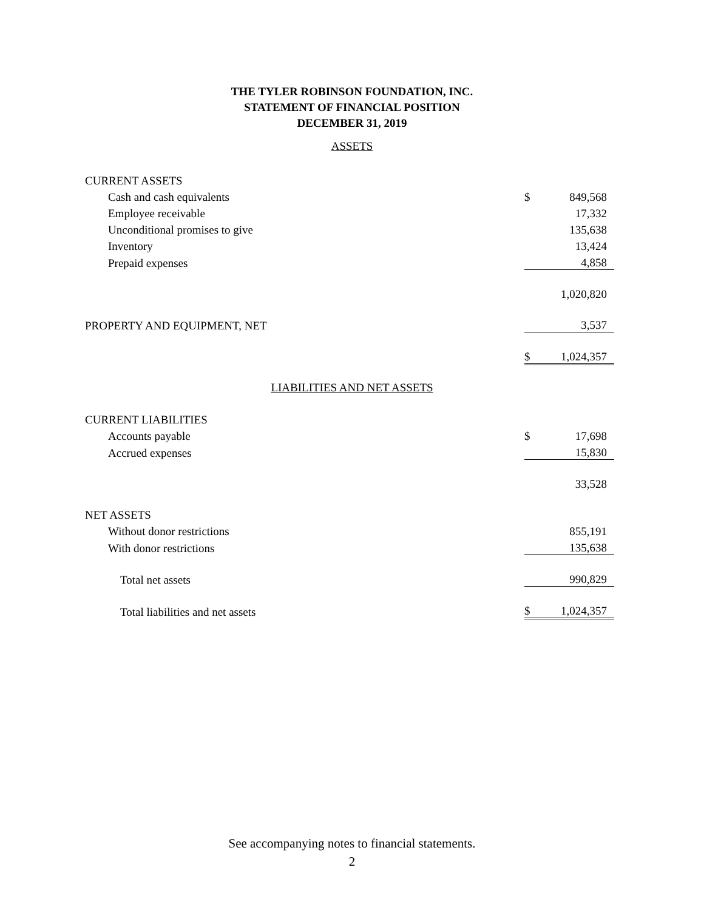THE TYLER ROBINSON FOUNDATION, INC.
STATEMENT OF FINANCIAL POSITION
DECEMBER 31, 2019
ASSETS
| CURRENT ASSETS | | |
| Cash and cash equivalents | $ | 849,568 |
| Employee receivable | | 17,332 |
| Unconditional promises to give | | 135,638 |
| Inventory | | 13,424 |
| Prepaid expenses | | 4,858 |
| | | 1,020,820 |
| PROPERTY AND EQUIPMENT, NET | | 3,537 |
| | $ | 1,024,357 |
LIABILITIES AND NET ASSETS
| CURRENT LIABILITIES | | |
| Accounts payable | $ | 17,698 |
| Accrued expenses | | 15,830 |
| | | 33,528 |
| NET ASSETS | | |
| Without donor restrictions | | 855,191 |
| With donor restrictions | | 135,638 |
| Total net assets | | 990,829 |
| Total liabilities and net assets | $ | 1,024,357 |
See accompanying notes to financial statements.
2